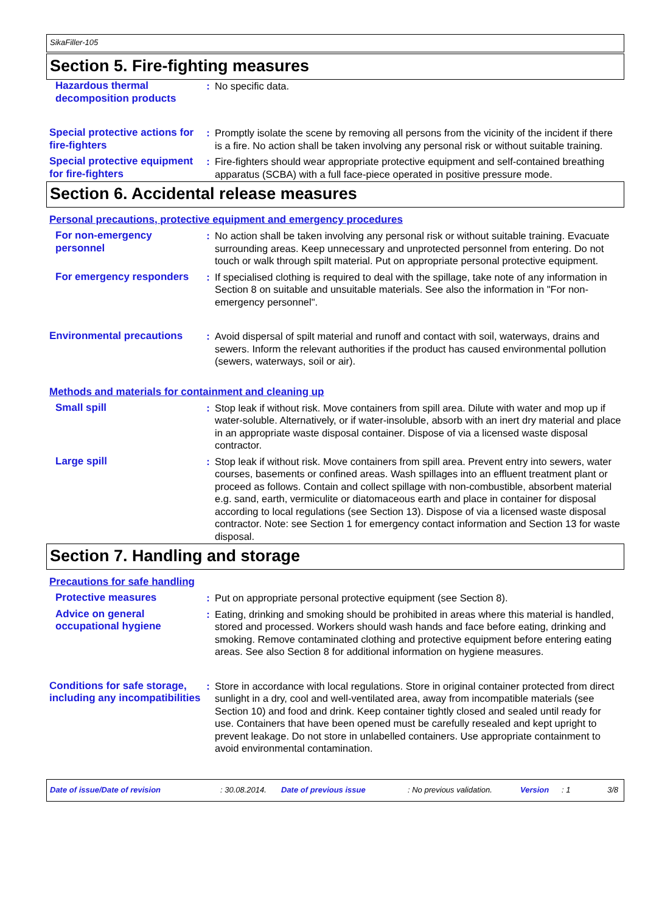SikaFiller-105
Section 5. Fire-fighting measures
Hazardous thermal decomposition products
: No specific data.
Special protective actions for fire-fighters
: Promptly isolate the scene by removing all persons from the vicinity of the incident if there is a fire. No action shall be taken involving any personal risk or without suitable training.
Special protective equipment for fire-fighters
: Fire-fighters should wear appropriate protective equipment and self-contained breathing apparatus (SCBA) with a full face-piece operated in positive pressure mode.
Section 6. Accidental release measures
Personal precautions, protective equipment and emergency procedures
For non-emergency personnel
: No action shall be taken involving any personal risk or without suitable training. Evacuate surrounding areas. Keep unnecessary and unprotected personnel from entering. Do not touch or walk through spilt material. Put on appropriate personal protective equipment.
For emergency responders
: If specialised clothing is required to deal with the spillage, take note of any information in Section 8 on suitable and unsuitable materials. See also the information in "For non-emergency personnel".
Environmental precautions
: Avoid dispersal of spilt material and runoff and contact with soil, waterways, drains and sewers. Inform the relevant authorities if the product has caused environmental pollution (sewers, waterways, soil or air).
Methods and materials for containment and cleaning up
Small spill : Stop leak if without risk. Move containers from spill area. Dilute with water and mop up if water-soluble. Alternatively, or if water-insoluble, absorb with an inert dry material and place in an appropriate waste disposal container. Dispose of via a licensed waste disposal contractor.
Large spill : Stop leak if without risk. Move containers from spill area. Prevent entry into sewers, water courses, basements or confined areas. Wash spillages into an effluent treatment plant or proceed as follows. Contain and collect spillage with non-combustible, absorbent material e.g. sand, earth, vermiculite or diatomaceous earth and place in container for disposal according to local regulations (see Section 13). Dispose of via a licensed waste disposal contractor. Note: see Section 1 for emergency contact information and Section 13 for waste disposal.
Section 7. Handling and storage
Precautions for safe handling
Protective measures : Put on appropriate personal protective equipment (see Section 8).
Advice on general occupational hygiene
: Eating, drinking and smoking should be prohibited in areas where this material is handled, stored and processed. Workers should wash hands and face before eating, drinking and smoking. Remove contaminated clothing and protective equipment before entering eating areas. See also Section 8 for additional information on hygiene measures.
Conditions for safe storage, including any incompatibilities
: Store in accordance with local regulations. Store in original container protected from direct sunlight in a dry, cool and well-ventilated area, away from incompatible materials (see Section 10) and food and drink. Keep container tightly closed and sealed until ready for use. Containers that have been opened must be carefully resealed and kept upright to prevent leakage. Do not store in unlabelled containers. Use appropriate containment to avoid environmental contamination.
Date of issue/Date of revision: 30.08.2014. Date of previous issue: No previous validation. Version: 1 3/8